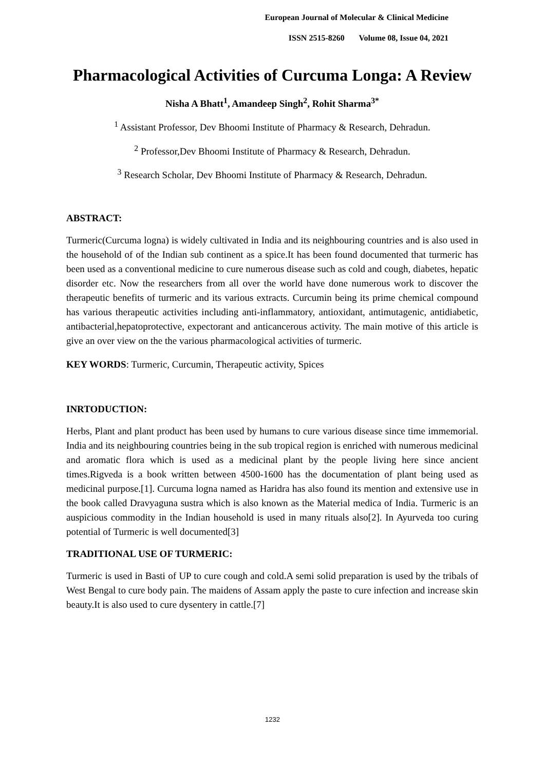European Journal of Molecular & Clinical Medicine
ISSN 2515-8260 Volume 08, Issue 04, 2021
Pharmacological Activities of Curcuma Longa: A Review
Nisha A Bhatt<sup>1</sup>, Amandeep Singh<sup>2</sup>, Rohit Sharma<sup>3*</sup>
<sup>1</sup> Assistant Professor, Dev Bhoomi Institute of Pharmacy & Research, Dehradun.
<sup>2</sup> Professor,Dev Bhoomi Institute of Pharmacy & Research, Dehradun.
<sup>3</sup> Research Scholar, Dev Bhoomi Institute of Pharmacy & Research, Dehradun.
ABSTRACT:
Turmeric(Curcuma logna) is widely cultivated in India and its neighbouring countries and is also used in the household of of the Indian sub continent as a spice.It has been found documented that turmeric has been used as a conventional medicine to cure numerous disease such as cold and cough, diabetes, hepatic disorder etc. Now the researchers from all over the world have done numerous work to discover the therapeutic benefits of turmeric and its various extracts. Curcumin being its prime chemical compound has various therapeutic activities including anti-inflammatory, antioxidant, antimutagenic, antidiabetic, antibacterial,hepatoprotective, expectorant and anticancerous activity. The main motive of this article is give an over view on the the various pharmacological activities of turmeric.
KEY WORDS: Turmeric, Curcumin, Therapeutic activity, Spices
INRTODUCTION:
Herbs, Plant and plant product has been used by humans to cure various disease since time immemorial. India and its neighbouring countries being in the sub tropical region is enriched with numerous medicinal and aromatic flora which is used as a medicinal plant by the people living here since ancient times.Rigveda is a book written between 4500-1600 has the documentation of plant being used as medicinal purpose.[1]. Curcuma logna named as Haridra has also found its mention and extensive use in the book called Dravyaguna sustra which is also known as the Material medica of India. Turmeric is an auspicious commodity in the Indian household is used in many rituals also[2]. In Ayurveda too curing potential of Turmeric is well documented[3]
TRADITIONAL USE OF TURMERIC:
Turmeric is used in Basti of UP to cure cough and cold.A semi solid preparation is used by the tribals of West Bengal to cure body pain. The maidens of Assam apply the paste to cure infection and increase skin beauty.It is also used to cure dysentery in cattle.[7]
1232